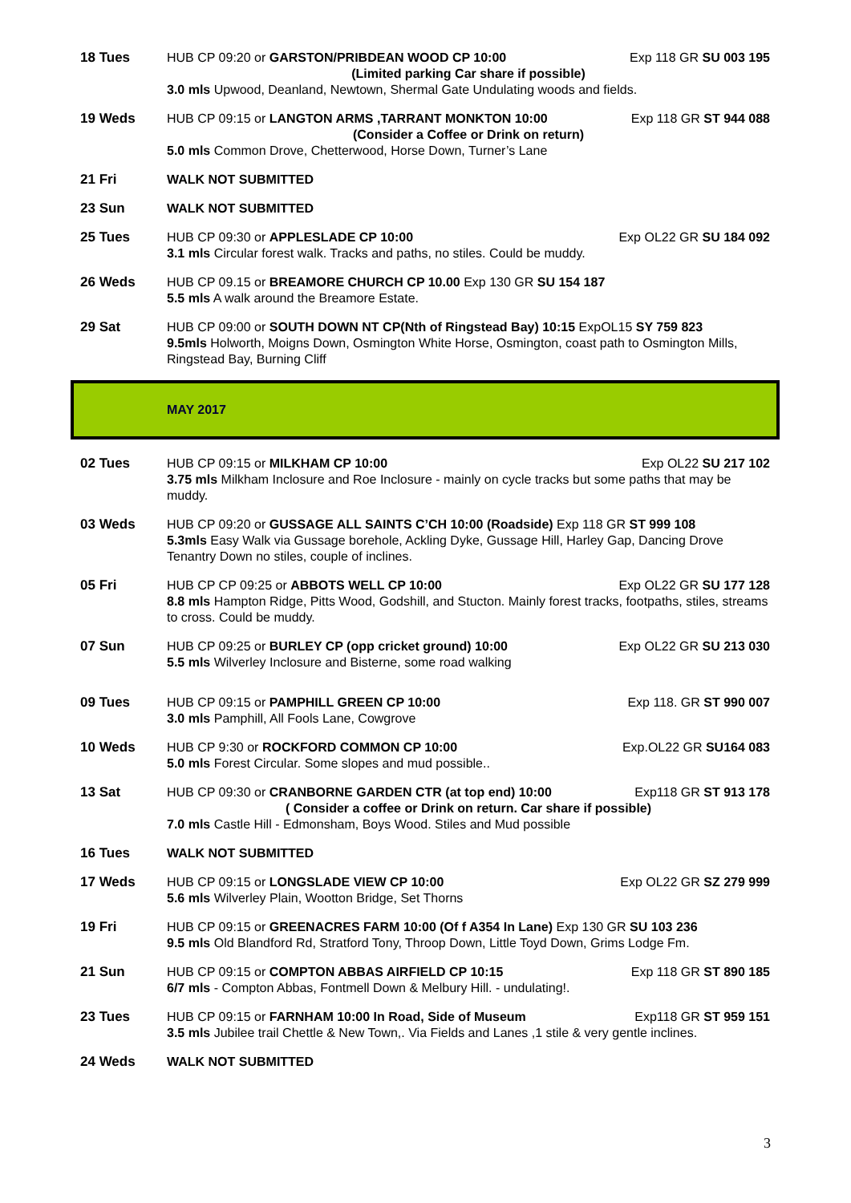18 Tues HUB CP 09:20 or GARSTON/PRIBDEAN WOOD CP 10:00 Exp 118 GR SU 003 195
(Limited parking Car share if possible)
3.0 mls Upwood, Deanland, Newtown, Shermal Gate Undulating woods and fields.
19 Weds HUB CP 09:15 or LANGTON ARMS ,TARRANT MONKTON 10:00 Exp 118 GR ST 944 088
(Consider a Coffee or Drink on return)
5.0 mls Common Drove, Chetterwood, Horse Down, Turner’s Lane
21 Fri WALK NOT SUBMITTED
23 Sun WALK NOT SUBMITTED
25 Tues HUB CP 09:30 or APPLESLADE CP 10:00 Exp OL22 GR SU 184 092
3.1 mls Circular forest walk. Tracks and paths, no stiles. Could be muddy.
26 Weds HUB CP 09.15 or BREAMORE CHURCH CP 10.00 Exp 130 GR SU 154 187
5.5 mls A walk around the Breamore Estate.
29 Sat HUB CP 09:00 or SOUTH DOWN NT CP(Nth of Ringstead Bay) 10:15 ExpOL15 SY 759 823
9.5mls Holworth, Moigns Down, Osmington White Horse, Osmington, coast path to Osmington Mills, Ringstead Bay, Burning Cliff
MAY 2017
02 Tues HUB CP 09:15 or MILKHAM CP 10:00 Exp OL22 SU 217 102
3.75 mls Milkham Inclosure and Roe Inclosure - mainly on cycle tracks but some paths that may be muddy.
03 Weds HUB CP 09:20 or GUSSAGE ALL SAINTS C’CH 10:00 (Roadside) Exp 118 GR ST 999 108
5.3mls Easy Walk via Gussage borehole, Ackling Dyke, Gussage Hill, Harley Gap, Dancing Drove Tenantry Down no stiles, couple of inclines.
05 Fri HUB CP CP 09:25 or ABBOTS WELL CP 10:00 Exp OL22 GR SU 177 128
8.8 mls Hampton Ridge, Pitts Wood, Godshill, and Stucton. Mainly forest tracks, footpaths, stiles, streams to cross. Could be muddy.
07 Sun HUB CP 09:25 or BURLEY CP (opp cricket ground) 10:00 Exp OL22 GR SU 213 030
5.5 mls Wilverley Inclosure and Bisterne, some road walking
09 Tues HUB CP 09:15 or PAMPHILL GREEN CP 10:00 Exp 118. GR ST 990 007
3.0 mls Pamphill, All Fools Lane, Cowgrove
10 Weds HUB CP 9:30 or ROCKFORD COMMON CP 10:00 Exp.OL22 GR SU164 083
5.0 mls Forest Circular. Some slopes and mud possible..
13 Sat HUB CP 09:30 or CRANBORNE GARDEN CTR (at top end) 10:00 Exp118 GR ST 913 178
( Consider a coffee or Drink on return. Car share if possible)
7.0 mls Castle Hill - Edmonsham, Boys Wood. Stiles and Mud possible
16 Tues WALK NOT SUBMITTED
17 Weds HUB CP 09:15 or LONGSLADE VIEW CP 10:00 Exp OL22 GR SZ 279 999
5.6 mls Wilverley Plain, Wootton Bridge, Set Thorns
19 Fri HUB CP 09:15 or GREENACRES FARM 10:00 (Of f A354 In Lane) Exp 130 GR SU 103 236
9.5 mls Old Blandford Rd, Stratford Tony, Throop Down, Little Toyd Down, Grims Lodge Fm.
21 Sun HUB CP 09:15 or COMPTON ABBAS AIRFIELD CP 10:15 Exp 118 GR ST 890 185
6/7 mls - Compton Abbas, Fontmell Down & Melbury Hill. - undulating!.
23 Tues HUB CP 09:15 or FARNHAM 10:00 In Road, Side of Museum Exp118 GR ST 959 151
3.5 mls Jubilee trail Chettle & New Town,. Via Fields and Lanes ,1 stile & very gentle inclines.
24 Weds WALK NOT SUBMITTED
3